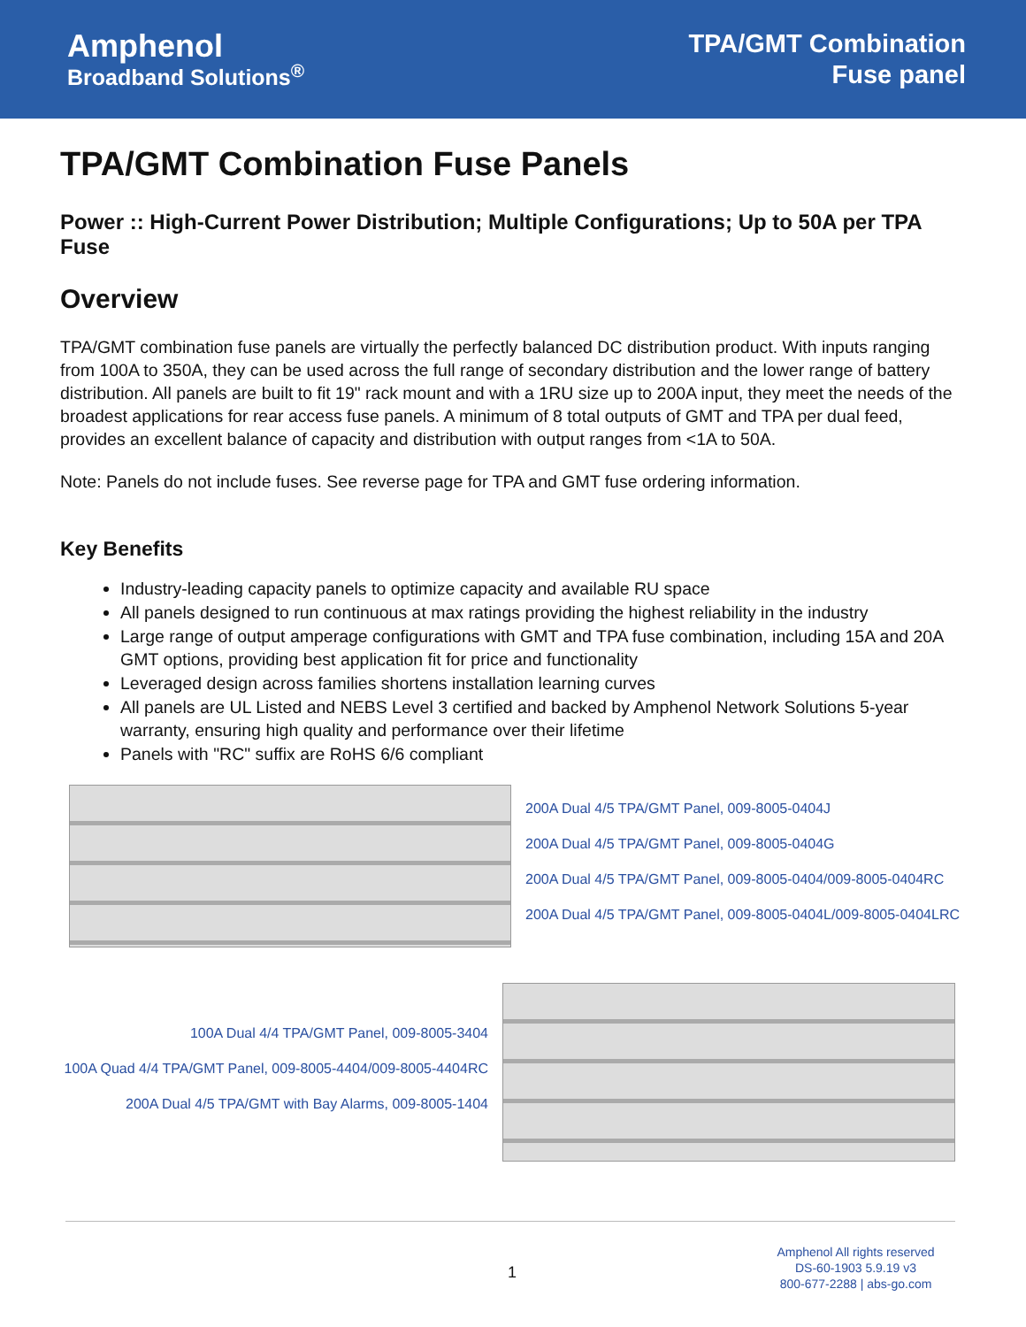Amphenol
Broadband Solutions<sup>®</sup>
TPA/GMT Combination
Fuse panel
TPA/GMT Combination Fuse Panels
Power :: High-Current Power Distribution; Multiple Configurations; Up to 50A per TPA Fuse
Overview
TPA/GMT combination fuse panels are virtually the perfectly balanced DC distribution product. With inputs ranging from 100A to 350A, they can be used across the full range of secondary distribution and the lower range of battery distribution. All panels are built to fit 19" rack mount and with a 1RU size up to 200A input, they meet the needs of the broadest applications for rear access fuse panels. A minimum of 8 total outputs of GMT and TPA per dual feed, provides an excellent balance of capacity and distribution with output ranges from <1A to 50A.
Note: Panels do not include fuses. See reverse page for TPA and GMT fuse ordering information.
Key Benefits
Industry-leading capacity panels to optimize capacity and available RU space
All panels designed to run continuous at max ratings providing the highest reliability in the industry
Large range of output amperage configurations with GMT and TPA fuse combination, including 15A and 20A GMT options, providing best application fit for price and functionality
Leveraged design across families shortens installation learning curves
All panels are UL Listed and NEBS Level 3 certified and backed by Amphenol Network Solutions 5-year warranty, ensuring high quality and performance over their lifetime
Panels with "RC" suffix are RoHS 6/6 compliant
200A Dual 4/5 TPA/GMT Panel, 009-8005-0404J
200A Dual 4/5 TPA/GMT Panel, 009-8005-0404G
200A Dual 4/5 TPA/GMT Panel, 009-8005-0404/009-8005-0404RC
200A Dual 4/5 TPA/GMT Panel, 009-8005-0404L/009-8005-0404LRC
100A Dual 4/4 TPA/GMT Panel, 009-8005-3404
100A Quad 4/4 TPA/GMT Panel, 009-8005-4404/009-8005-4404RC
200A Dual 4/5 TPA/GMT with Bay Alarms, 009-8005-1404
1
Amphenol All rights reserved
DS-60-1903 5.9.19 v3
800-677-2288 | abs-go.com